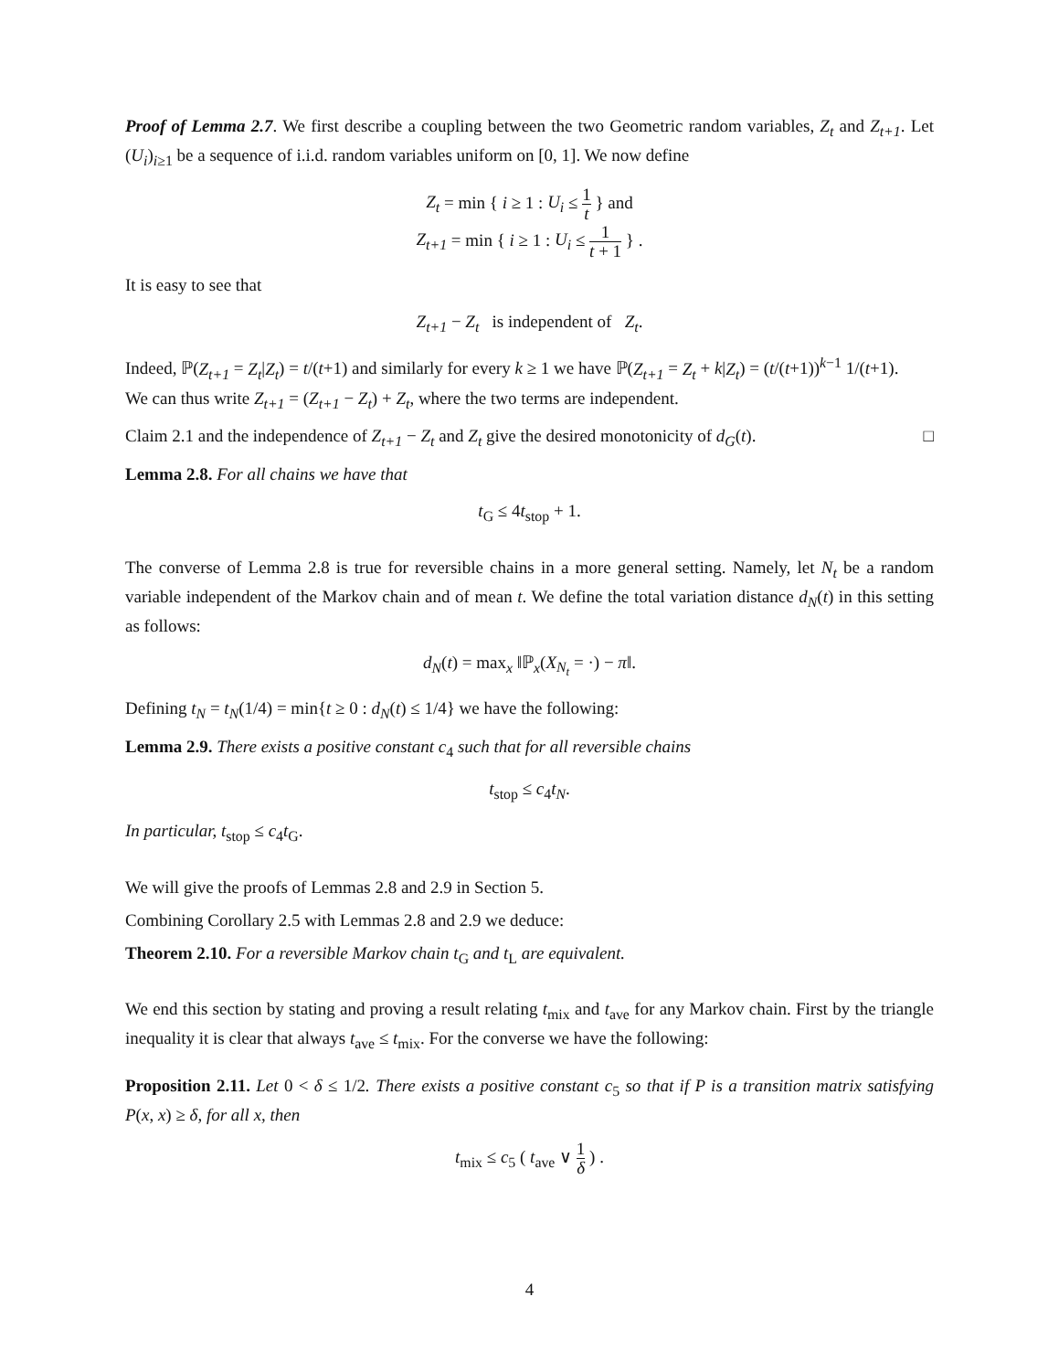Proof of Lemma 2.7. We first describe a coupling between the two Geometric random variables, Z<sub>t</sub> and Z<sub>t+1</sub>. Let (U<sub>i</sub>)<sub>i≥1</sub> be a sequence of i.i.d. random variables uniform on [0, 1]. We now define
Z<sub>t</sub> = min { i ≥ 1 : U<sub>i</sub> ≤ 1 t } and
Z<sub>t+1</sub> = min { i ≥ 1 : U<sub>i</sub> ≤ 1 t + 1 } .
It is easy to see that
Z<sub>t+1</sub> − Z<sub>t</sub> is independent of Z<sub>t</sub>.
Indeed, ℙ(Z<sub>t+1</sub> = Z<sub>t</sub>|Z<sub>t</sub>) = t/(t+1) and similarly for every k ≥ 1 we have ℙ(Z<sub>t+1</sub> = Z<sub>t</sub> + k|Z<sub>t</sub>) = (t/(t+1))<sup>k−1</sup> 1/(t+1).
We can thus write Z<sub>t+1</sub> = (Z<sub>t+1</sub> − Z<sub>t</sub>) + Z<sub>t</sub>, where the two terms are independent.
Claim 2.1 and the independence of Z<sub>t+1</sub> − Z<sub>t</sub> and Z<sub>t</sub> give the desired monotonicity of d<sub>G</sub>(t). □
Lemma 2.8. For all chains we have that
t<sub>G</sub> ≤ 4t<sub>stop</sub> + 1.
The converse of Lemma 2.8 is true for reversible chains in a more general setting. Namely, let N<sub>t</sub> be a random variable independent of the Markov chain and of mean t. We define the total variation distance d<sub>N</sub>(t) in this setting as follows:
d<sub>N</sub>(t) = max<sub>x</sub> ‖ℙ<sub>x</sub>(X<sub>N<sub>t</sub></sub> = ·) − π‖.
Defining t<sub>N</sub> = t<sub>N</sub>(1/4) = min{t ≥ 0 : d<sub>N</sub>(t) ≤ 1/4} we have the following:
Lemma 2.9. There exists a positive constant c<sub>4</sub> such that for all reversible chains
t<sub>stop</sub> ≤ c<sub>4</sub>t<sub>N</sub>.
In particular, t<sub>stop</sub> ≤ c<sub>4</sub>t<sub>G</sub>.
We will give the proofs of Lemmas 2.8 and 2.9 in Section 5.
Combining Corollary 2.5 with Lemmas 2.8 and 2.9 we deduce:
Theorem 2.10. For a reversible Markov chain t<sub>G</sub> and t<sub>L</sub> are equivalent.
We end this section by stating and proving a result relating t<sub>mix</sub> and t<sub>ave</sub> for any Markov chain. First by the triangle inequality it is clear that always t<sub>ave</sub> ≤ t<sub>mix</sub>. For the converse we have the following:
Proposition 2.11. Let 0 < δ ≤ 1/2. There exists a positive constant c<sub>5</sub> so that if P is a transition matrix satisfying P(x, x) ≥ δ, for all x, then
t<sub>mix</sub> ≤ c<sub>5</sub> ( t<sub>ave</sub> ∨ 1 δ ) .
4